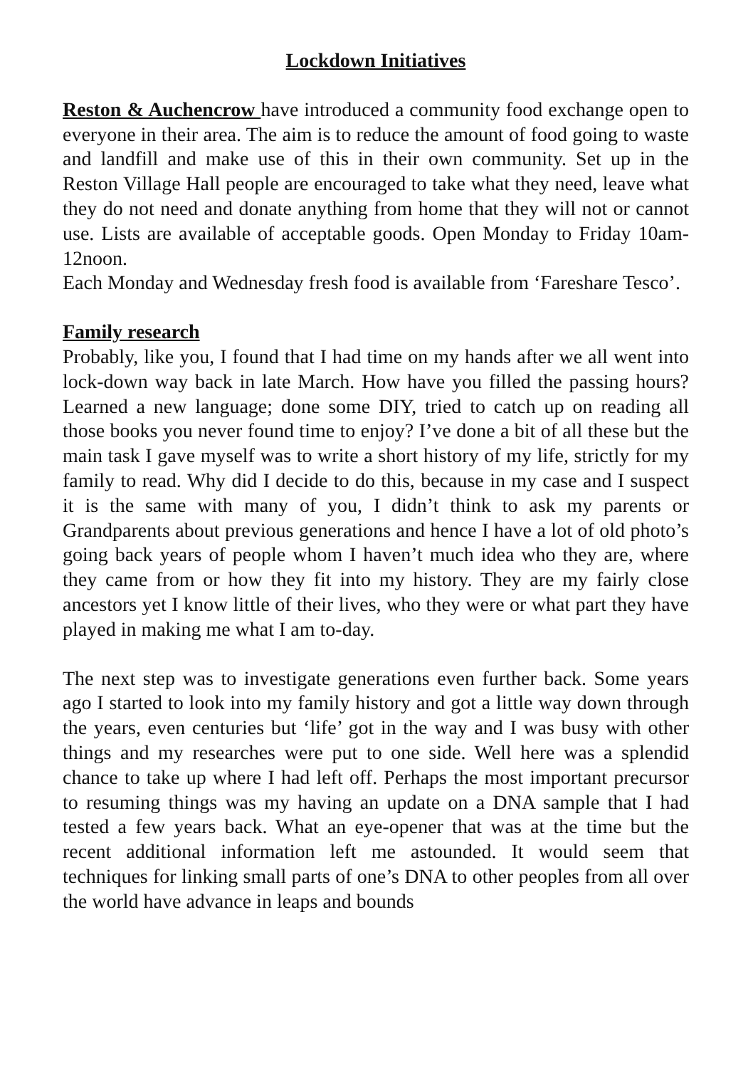Lockdown Initiatives
Reston & Auchencrow have introduced a community food exchange open to everyone in their area. The aim is to reduce the amount of food going to waste and landfill and make use of this in their own community. Set up in the Reston Village Hall people are encouraged to take what they need, leave what they do not need and donate anything from home that they will not or cannot use. Lists are available of acceptable goods. Open Monday to Friday 10am-12noon.
Each Monday and Wednesday fresh food is available from ‘Fareshare Tesco’.
Family research
Probably, like you, I found that I had time on my hands after we all went into lock-down way back in late March. How have you filled the passing hours? Learned a new language; done some DIY, tried to catch up on reading all those books you never found time to enjoy? I’ve done a bit of all these but the main task I gave myself was to write a short history of my life, strictly for my family to read. Why did I decide to do this, because in my case and I suspect it is the same with many of you, I didn’t think to ask my parents or Grandparents about previous generations and hence I have a lot of old photo’s going back years of people whom I haven’t much idea who they are, where they came from or how they fit into my history. They are my fairly close ancestors yet I know little of their lives, who they were or what part they have played in making me what I am to-day.
The next step was to investigate generations even further back. Some years ago I started to look into my family history and got a little way down through the years, even centuries but ‘life’ got in the way and I was busy with other things and my researches were put to one side. Well here was a splendid chance to take up where I had left off. Perhaps the most important precursor to resuming things was my having an update on a DNA sample that I had tested a few years back. What an eye-opener that was at the time but the recent additional information left me astounded. It would seem that techniques for linking small parts of one’s DNA to other peoples from all over the world have advance in leaps and bounds